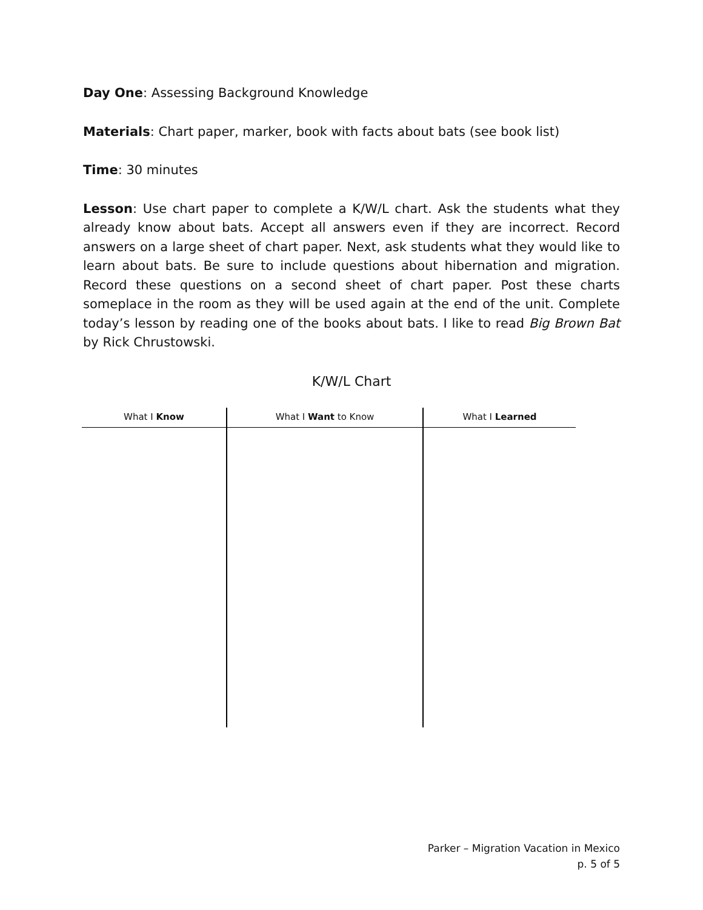Day One: Assessing Background Knowledge
Materials: Chart paper, marker, book with facts about bats (see book list)
Time: 30 minutes
Lesson: Use chart paper to complete a K/W/L chart. Ask the students what they already know about bats. Accept all answers even if they are incorrect. Record answers on a large sheet of chart paper. Next, ask students what they would like to learn about bats. Be sure to include questions about hibernation and migration. Record these questions on a second sheet of chart paper. Post these charts someplace in the room as they will be used again at the end of the unit. Complete today’s lesson by reading one of the books about bats. I like to read Big Brown Bat by Rick Chrustowski.
K/W/L Chart
| What I Know | What I Want to Know | What I Learned |
| --- | --- | --- |
Parker – Migration Vacation in Mexico
p. 5 of 5